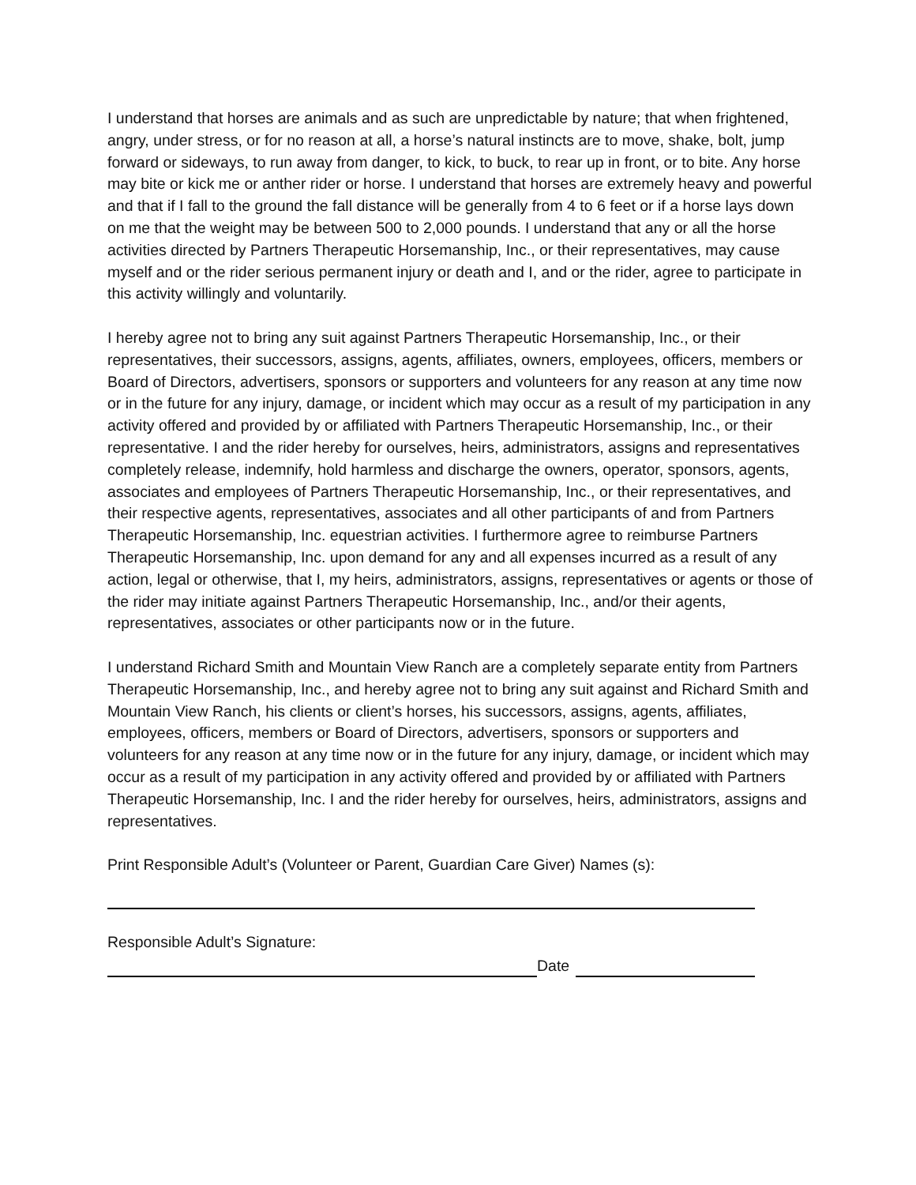I understand that horses are animals and as such are unpredictable by nature; that when frightened, angry, under stress, or for no reason at all, a horse’s natural instincts are to move, shake, bolt, jump forward or sideways, to run away from danger, to kick, to buck, to rear up in front, or to bite. Any horse may bite or kick me or anther rider or horse. I understand that horses are extremely heavy and powerful and that if I fall to the ground the fall distance will be generally from 4 to 6 feet or if a horse lays down on me that the weight may be between 500 to 2,000 pounds. I understand that any or all the horse activities directed by Partners Therapeutic Horsemanship, Inc., or their representatives, may cause myself and or the rider serious permanent injury or death and I, and or the rider, agree to participate in this activity willingly and voluntarily.
I hereby agree not to bring any suit against Partners Therapeutic Horsemanship, Inc., or their representatives, their successors, assigns, agents, affiliates, owners, employees, officers, members or Board of Directors, advertisers, sponsors or supporters and volunteers for any reason at any time now or in the future for any injury, damage, or incident which may occur as a result of my participation in any activity offered and provided by or affiliated with Partners Therapeutic Horsemanship, Inc., or their representative. I and the rider hereby for ourselves, heirs, administrators, assigns and representatives completely release, indemnify, hold harmless and discharge the owners, operator, sponsors, agents, associates and employees of Partners Therapeutic Horsemanship, Inc., or their representatives, and their respective agents, representatives, associates and all other participants of and from Partners Therapeutic Horsemanship, Inc. equestrian activities. I furthermore agree to reimburse Partners Therapeutic Horsemanship, Inc. upon demand for any and all expenses incurred as a result of any action, legal or otherwise, that I, my heirs, administrators, assigns, representatives or agents or those of the rider may initiate against Partners Therapeutic Horsemanship, Inc., and/or their agents, representatives, associates or other participants now or in the future.
I understand Richard Smith and Mountain View Ranch are a completely separate entity from Partners Therapeutic Horsemanship, Inc., and hereby agree not to bring any suit against and Richard Smith and Mountain View Ranch, his clients or client’s horses, his successors, assigns, agents, affiliates, employees, officers, members or Board of Directors, advertisers, sponsors or supporters and volunteers for any reason at any time now or in the future for any injury, damage, or incident which may occur as a result of my participation in any activity offered and provided by or affiliated with Partners Therapeutic Horsemanship, Inc. I and the rider hereby for ourselves, heirs, administrators, assigns and representatives.
Print Responsible Adult’s (Volunteer or Parent, Guardian Care Giver) Names (s):
Responsible Adult’s Signature:
Date